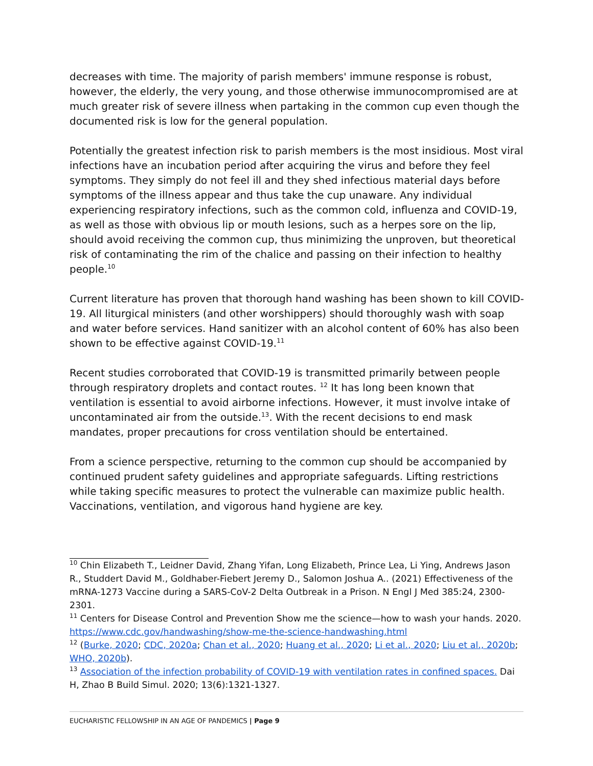decreases with time. The majority of parish members' immune response is robust, however, the elderly, the very young, and those otherwise immunocompromised are at much greater risk of severe illness when partaking in the common cup even though the documented risk is low for the general population.
Potentially the greatest infection risk to parish members is the most insidious. Most viral infections have an incubation period after acquiring the virus and before they feel symptoms. They simply do not feel ill and they shed infectious material days before symptoms of the illness appear and thus take the cup unaware. Any individual experiencing respiratory infections, such as the common cold, influenza and COVID-19, as well as those with obvious lip or mouth lesions, such as a herpes sore on the lip, should avoid receiving the common cup, thus minimizing the unproven, but theoretical risk of contaminating the rim of the chalice and passing on their infection to healthy people.<sup>10</sup>
Current literature has proven that thorough hand washing has been shown to kill COVID-19. All liturgical ministers (and other worshippers) should thoroughly wash with soap and water before services. Hand sanitizer with an alcohol content of 60% has also been shown to be effective against COVID-19.<sup>11</sup>
Recent studies corroborated that COVID-19 is transmitted primarily between people through respiratory droplets and contact routes. <sup>12</sup> It has long been known that ventilation is essential to avoid airborne infections. However, it must involve intake of uncontaminated air from the outside.<sup>13</sup>. With the recent decisions to end mask mandates, proper precautions for cross ventilation should be entertained.
From a science perspective, returning to the common cup should be accompanied by continued prudent safety guidelines and appropriate safeguards. Lifting restrictions while taking specific measures to protect the vulnerable can maximize public health. Vaccinations, ventilation, and vigorous hand hygiene are key.
<sup>10</sup> Chin Elizabeth T., Leidner David, Zhang Yifan, Long Elizabeth, Prince Lea, Li Ying, Andrews Jason R., Studdert David M., Goldhaber-Fiebert Jeremy D., Salomon Joshua A.. (2021) Effectiveness of the mRNA-1273 Vaccine during a SARS-CoV-2 Delta Outbreak in a Prison. N Engl J Med 385:24, 2300-2301.
<sup>11</sup> Centers for Disease Control and Prevention Show me the science—how to wash your hands. 2020. https://www.cdc.gov/handwashing/show-me-the-science-handwashing.html
<sup>12</sup> (Burke, 2020; CDC, 2020a; Chan et al., 2020; Huang et al., 2020; Li et al., 2020; Liu et al., 2020b; WHO, 2020b).
<sup>13</sup> Association of the infection probability of COVID-19 with ventilation rates in confined spaces. Dai H, Zhao B Build Simul. 2020; 13(6):1321-1327.
EUCHARISTIC FELLOWSHIP IN AN AGE OF PANDEMICS | Page 9